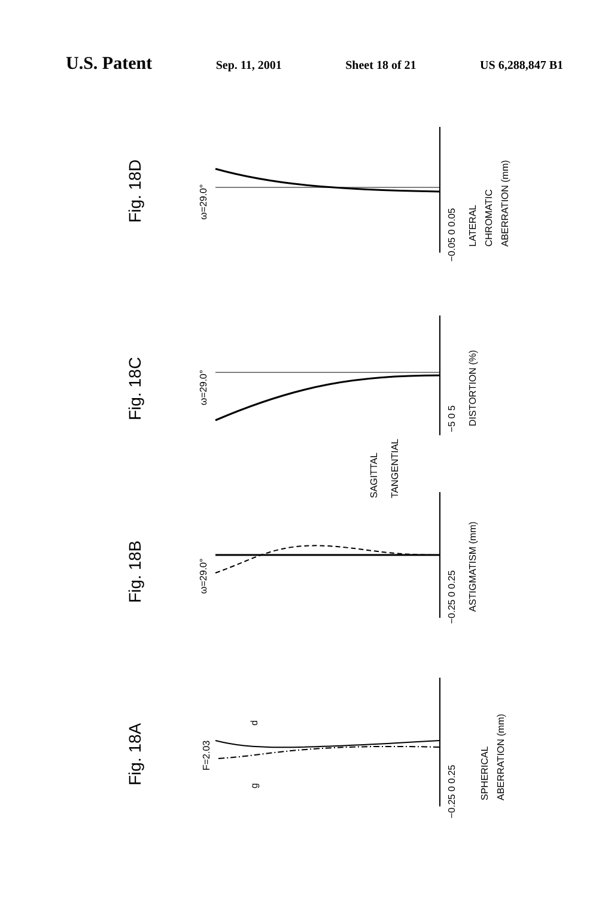U.S. Patent Sep. 11, 2001 Sheet 18 of 21 US 6,288,847 B1
Fig. 18D
Fig. 18C
Fig. 18B
Fig. 18A
ω=29.0°
ω=29.0°
ω=29.0°
F=2.03
d
g
−0.05 0 0.05
LATERAL
CHROMATIC
ABERRATION (mm)
−5 0 5
DISTORTION (%)
SAGITTAL
TANGENTIAL
−0.25 0 0.25
ASTIGMATISM (mm)
−0.25 0 0.25
SPHERICAL
ABERRATION (mm)